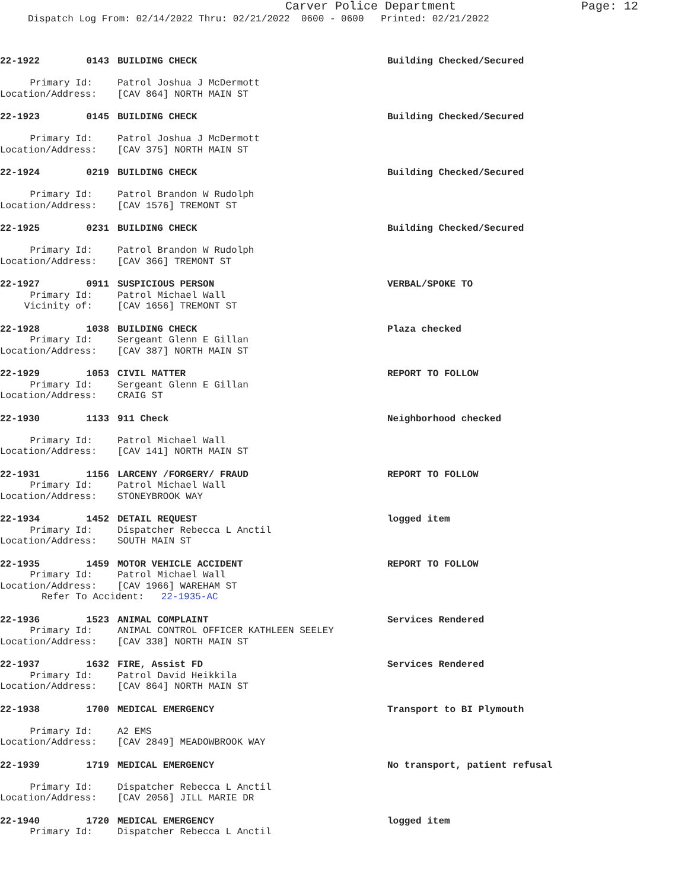Carver Police Department
Page: 12
Dispatch Log From: 02/14/2022 Thru: 02/21/2022 0600 - 0600 Printed: 02/21/2022
22-1922 0143 BUILDING CHECK Building Checked/Secured
Primary Id:
Patrol Joshua J McDermott
Location/Address:
[CAV 864] NORTH MAIN ST
22-1923 0145 BUILDING CHECK Building Checked/Secured
Primary Id:
Patrol Joshua J McDermott
Location/Address:
[CAV 375] NORTH MAIN ST
22-1924 0219 BUILDING CHECK Building Checked/Secured
Primary Id:
Patrol Brandon W Rudolph
Location/Address:
[CAV 1576] TREMONT ST
22-1925 0231 BUILDING CHECK Building Checked/Secured
Primary Id:
Patrol Brandon W Rudolph
Location/Address:
[CAV 366] TREMONT ST
22-1927 0911 SUSPICIOUS PERSON VERBAL/SPOKE TO
Primary Id:
Patrol Michael Wall
Vicinity of:
[CAV 1656] TREMONT ST
22-1928 1038 BUILDING CHECK Plaza checked
Primary Id:
Sergeant Glenn E Gillan
Location/Address:
[CAV 387] NORTH MAIN ST
22-1929 1053 CIVIL MATTER REPORT TO FOLLOW
Primary Id:
Sergeant Glenn E Gillan
Location/Address:
CRAIG ST
22-1930 1133 911 Check Neighborhood checked
Primary Id:
Patrol Michael Wall
Location/Address:
[CAV 141] NORTH MAIN ST
22-1931 1156 LARCENY /FORGERY/ FRAUD REPORT TO FOLLOW
Primary Id:
Patrol Michael Wall
Location/Address:
STONEYBROOK WAY
22-1934 1452 DETAIL REQUEST logged item
Primary Id:
Dispatcher Rebecca L Anctil
Location/Address:
SOUTH MAIN ST
22-1935 1459 MOTOR VEHICLE ACCIDENT REPORT TO FOLLOW
Primary Id:
Patrol Michael Wall
Location/Address:
[CAV 1966] WAREHAM ST
Refer To Accident: 22-1935-AC
22-1936 1523 ANIMAL COMPLAINT Services Rendered
Primary Id:
ANIMAL CONTROL OFFICER KATHLEEN SEELEY
Location/Address:
[CAV 338] NORTH MAIN ST
22-1937 1632 FIRE, Assist FD Services Rendered
Primary Id:
Patrol David Heikkila
Location/Address:
[CAV 864] NORTH MAIN ST
22-1938 1700 MEDICAL EMERGENCY Transport to BI Plymouth
Primary Id:
A2 EMS
Location/Address:
[CAV 2849] MEADOWBROOK WAY
22-1939 1719 MEDICAL EMERGENCY No transport, patient refusal
Primary Id:
Dispatcher Rebecca L Anctil
Location/Address:
[CAV 2056] JILL MARIE DR
22-1940 1720 MEDICAL EMERGENCY logged item
Primary Id:
Dispatcher Rebecca L Anctil